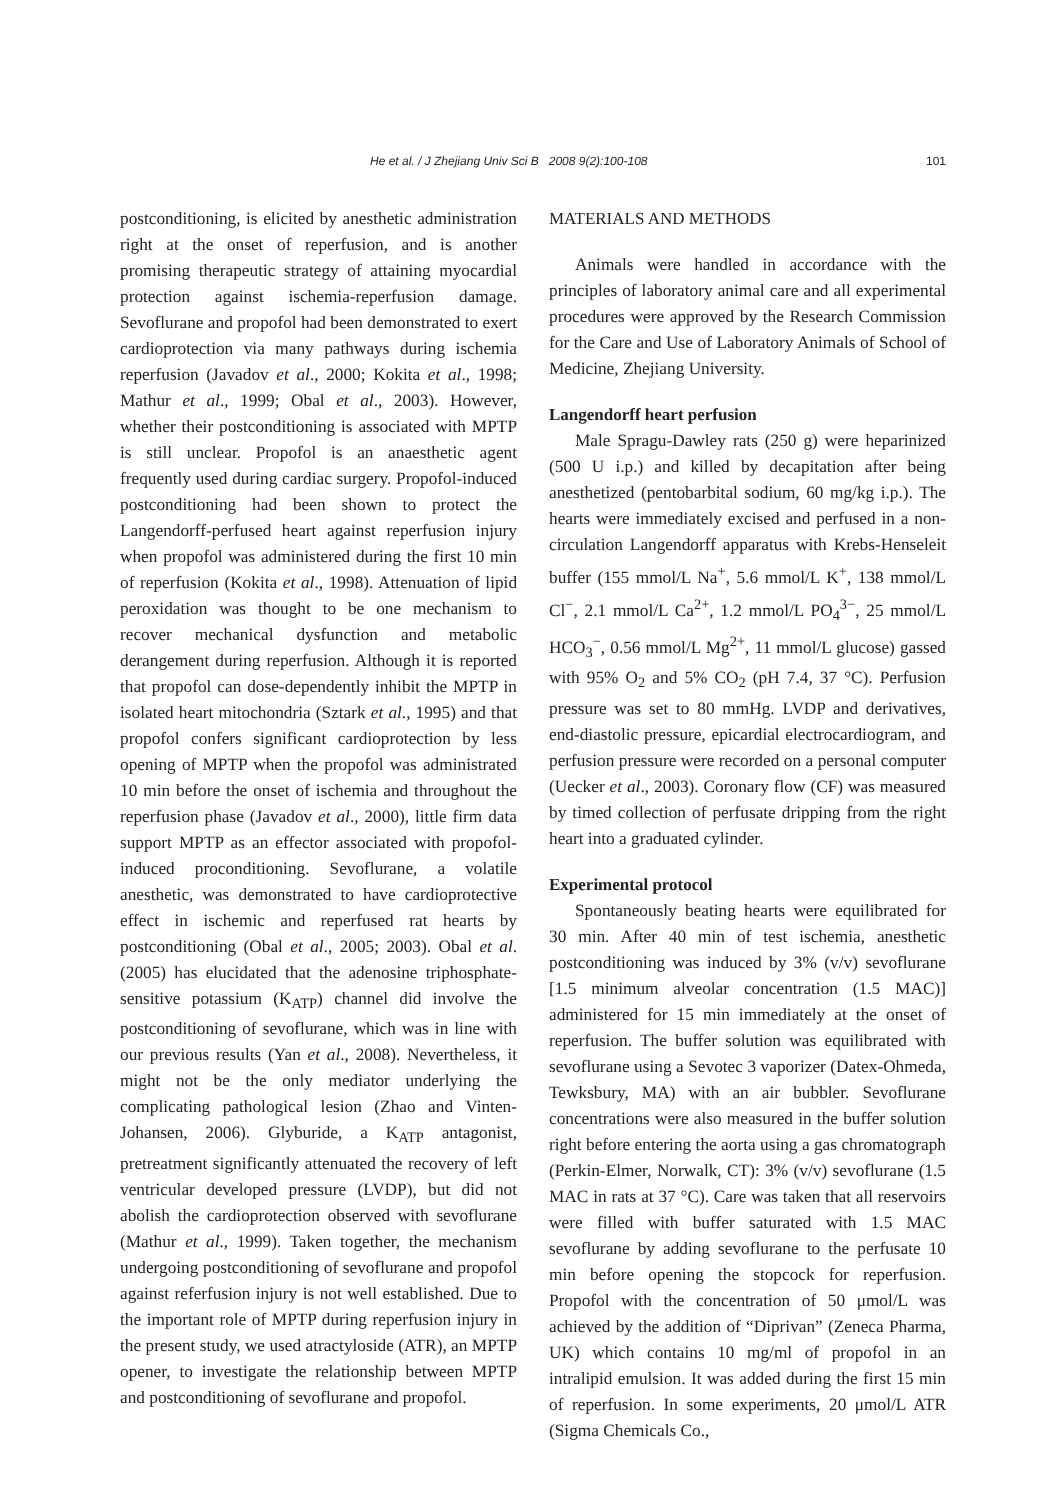He et al. / J Zhejiang Univ Sci B 2008 9(2):100-108 101
postconditioning, is elicited by anesthetic administration right at the onset of reperfusion, and is another promising therapeutic strategy of attaining myocardial protection against ischemia-reperfusion damage. Sevoflurane and propofol had been demonstrated to exert cardioprotection via many pathways during ischemia reperfusion (Javadov et al., 2000; Kokita et al., 1998; Mathur et al., 1999; Obal et al., 2003). However, whether their postconditioning is associated with MPTP is still unclear. Propofol is an anaesthetic agent frequently used during cardiac surgery. Propofol-induced postconditioning had been shown to protect the Langendorff-perfused heart against reperfusion injury when propofol was administered during the first 10 min of reperfusion (Kokita et al., 1998). Attenuation of lipid peroxidation was thought to be one mechanism to recover mechanical dysfunction and metabolic derangement during reperfusion. Although it is reported that propofol can dose-dependently inhibit the MPTP in isolated heart mitochondria (Sztark et al., 1995) and that propofol confers significant cardioprotection by less opening of MPTP when the propofol was administrated 10 min before the onset of ischemia and throughout the reperfusion phase (Javadov et al., 2000), little firm data support MPTP as an effector associated with propofol-induced proconditioning. Sevoflurane, a volatile anesthetic, was demonstrated to have cardioprotective effect in ischemic and reperfused rat hearts by postconditioning (Obal et al., 2005; 2003). Obal et al.(2005) has elucidated that the adenosine triphosphate-sensitive potassium (K<sub>ATP</sub>) channel did involve the postconditioning of sevoflurane, which was in line with our previous results (Yan et al., 2008). Nevertheless, it might not be the only mediator underlying the complicating pathological lesion (Zhao and Vinten-Johansen, 2006). Glyburide, a K<sub>ATP</sub> antagonist, pretreatment significantly attenuated the recovery of left ventricular developed pressure (LVDP), but did not abolish the cardioprotection observed with sevoflurane (Mathur et al., 1999). Taken together, the mechanism undergoing postconditioning of sevoflurane and propofol against referfusion injury is not well established. Due to the important role of MPTP during reperfusion injury in the present study, we used atractyloside (ATR), an MPTP opener, to investigate the relationship between MPTP and postconditioning of sevoflurane and propofol.
MATERIALS AND METHODS
Animals were handled in accordance with the principles of laboratory animal care and all experimental procedures were approved by the Research Commission for the Care and Use of Laboratory Animals of School of Medicine, Zhejiang University.
Langendorff heart perfusion
Male Spragu-Dawley rats (250 g) were heparinized (500 U i.p.) and killed by decapitation after being anesthetized (pentobarbital sodium, 60 mg/kg i.p.). The hearts were immediately excised and perfused in a non-circulation Langendorff apparatus with Krebs-Henseleit buffer (155 mmol/L Na<sup>+</sup>, 5.6 mmol/L K<sup>+</sup>, 138 mmol/L Cl<sup>−</sup>, 2.1 mmol/L Ca<sup>2+</sup>, 1.2 mmol/L PO<sub>4</sub><sup>3−</sup>, 25 mmol/L HCO<sub>3</sub><sup>−</sup>, 0.56 mmol/L Mg<sup>2+</sup>, 11 mmol/L glucose) gassed with 95% O<sub>2</sub> and 5% CO<sub>2</sub> (pH 7.4, 37 °C). Perfusion pressure was set to 80 mmHg. LVDP and derivatives, end-diastolic pressure, epicardial electrocardiogram, and perfusion pressure were recorded on a personal computer (Uecker et al., 2003). Coronary flow (CF) was measured by timed collection of perfusate dripping from the right heart into a graduated cylinder.
Experimental protocol
Spontaneously beating hearts were equilibrated for 30 min. After 40 min of test ischemia, anesthetic postconditioning was induced by 3% (v/v) sevoflurane [1.5 minimum alveolar concentration (1.5 MAC)] administered for 15 min immediately at the onset of reperfusion. The buffer solution was equilibrated with sevoflurane using a Sevotec 3 vaporizer (Datex-Ohmeda, Tewksbury, MA) with an air bubbler. Sevoflurane concentrations were also measured in the buffer solution right before entering the aorta using a gas chromatograph (Perkin-Elmer, Norwalk, CT): 3% (v/v) sevoflurane (1.5 MAC in rats at 37 °C). Care was taken that all reservoirs were filled with buffer saturated with 1.5 MAC sevoflurane by adding sevoflurane to the perfusate 10 min before opening the stopcock for reperfusion. Propofol with the concentration of 50 μmol/L was achieved by the addition of “Diprivan” (Zeneca Pharma, UK) which contains 10 mg/ml of propofol in an intralipid emulsion. It was added during the first 15 min of reperfusion. In some experiments, 20 μmol/L ATR (Sigma Chemicals Co.,